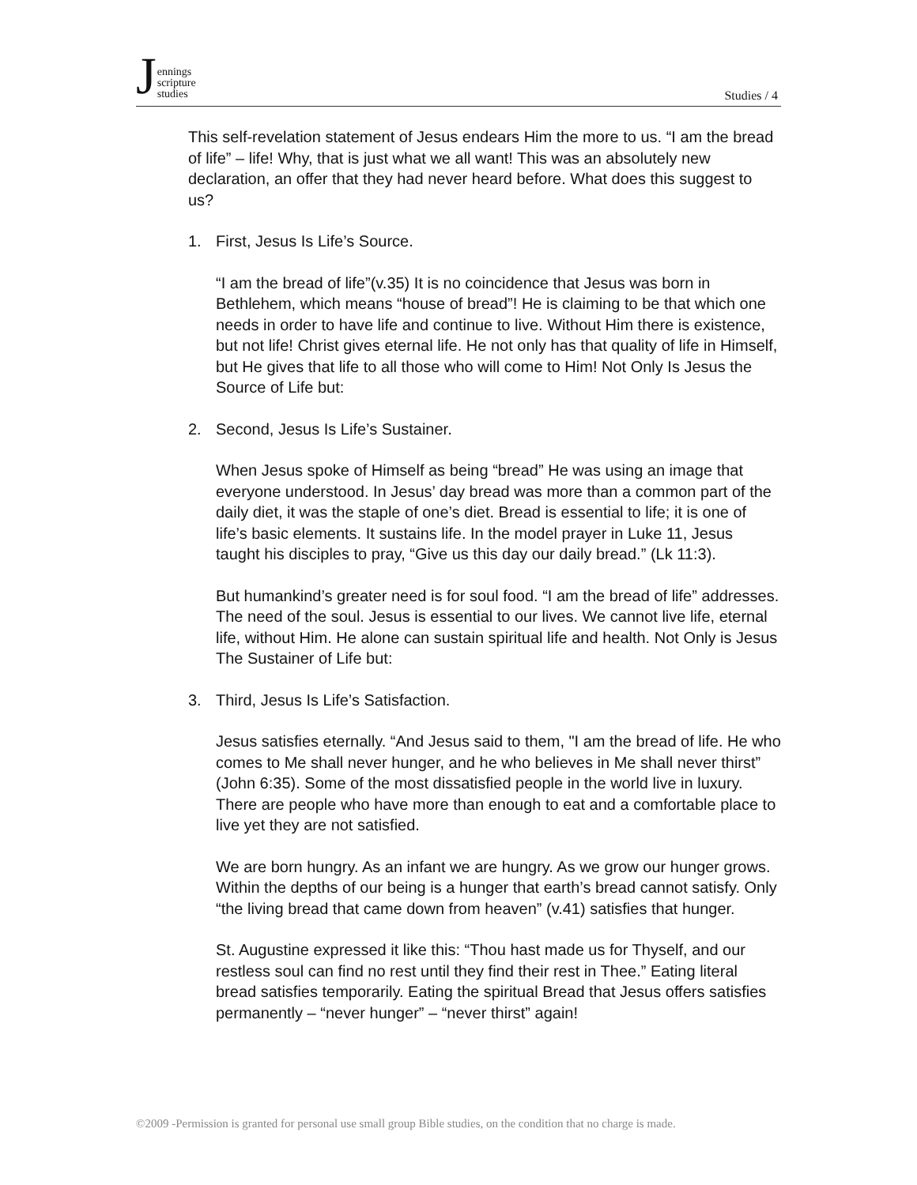Jennings
scripture
studies
Studies / 4
This self-revelation statement of Jesus endears Him the more to us. “I am the bread of life” – life! Why, that is just what we all want! This was an absolutely new declaration, an offer that they had never heard before. What does this suggest to us?
1. First, Jesus Is Life’s Source.
“I am the bread of life”(v.35) It is no coincidence that Jesus was born in Bethlehem, which means “house of bread”! He is claiming to be that which one needs in order to have life and continue to live. Without Him there is existence, but not life! Christ gives eternal life. He not only has that quality of life in Himself, but He gives that life to all those who will come to Him! Not Only Is Jesus the Source of Life but:
2. Second, Jesus Is Life’s Sustainer.
When Jesus spoke of Himself as being “bread” He was using an image that everyone understood. In Jesus’ day bread was more than a common part of the daily diet, it was the staple of one’s diet. Bread is essential to life; it is one of life’s basic elements. It sustains life. In the model prayer in Luke 11, Jesus taught his disciples to pray, “Give us this day our daily bread.” (Lk 11:3).
But humankind’s greater need is for soul food. “I am the bread of life” addresses. The need of the soul. Jesus is essential to our lives. We cannot live life, eternal life, without Him. He alone can sustain spiritual life and health. Not Only is Jesus The Sustainer of Life but:
3. Third, Jesus Is Life’s Satisfaction.
Jesus satisfies eternally. “And Jesus said to them, "I am the bread of life. He who comes to Me shall never hunger, and he who believes in Me shall never thirst” (John 6:35). Some of the most dissatisfied people in the world live in luxury. There are people who have more than enough to eat and a comfortable place to live yet they are not satisfied.
We are born hungry. As an infant we are hungry. As we grow our hunger grows. Within the depths of our being is a hunger that earth’s bread cannot satisfy. Only “the living bread that came down from heaven” (v.41) satisfies that hunger.
St. Augustine expressed it like this: “Thou hast made us for Thyself, and our restless soul can find no rest until they find their rest in Thee.” Eating literal bread satisfies temporarily. Eating the spiritual Bread that Jesus offers satisfies permanently – “never hunger” – “never thirst” again!
©2009 -Permission is granted for personal use small group Bible studies, on the condition that no charge is made.